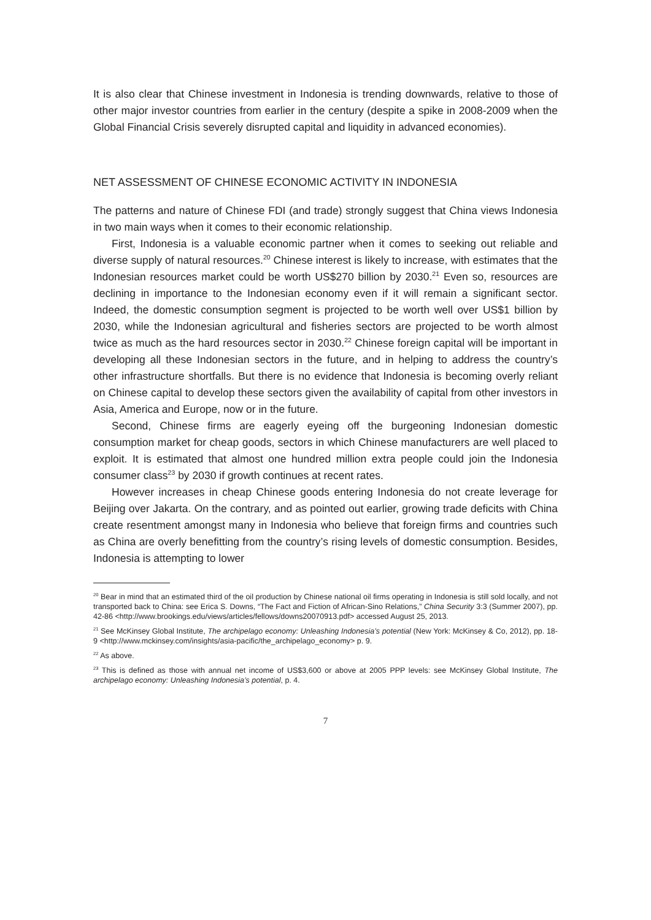It is also clear that Chinese investment in Indonesia is trending downwards, relative to those of other major investor countries from earlier in the century (despite a spike in 2008-2009 when the Global Financial Crisis severely disrupted capital and liquidity in advanced economies).
NET ASSESSMENT OF CHINESE ECONOMIC ACTIVITY IN INDONESIA
The patterns and nature of Chinese FDI (and trade) strongly suggest that China views Indonesia in two main ways when it comes to their economic relationship.
First, Indonesia is a valuable economic partner when it comes to seeking out reliable and diverse supply of natural resources.<sup>20</sup> Chinese interest is likely to increase, with estimates that the Indonesian resources market could be worth US$270 billion by 2030.<sup>21</sup> Even so, resources are declining in importance to the Indonesian economy even if it will remain a significant sector. Indeed, the domestic consumption segment is projected to be worth well over US$1 billion by 2030, while the Indonesian agricultural and fisheries sectors are projected to be worth almost twice as much as the hard resources sector in 2030.<sup>22</sup> Chinese foreign capital will be important in developing all these Indonesian sectors in the future, and in helping to address the country’s other infrastructure shortfalls. But there is no evidence that Indonesia is becoming overly reliant on Chinese capital to develop these sectors given the availability of capital from other investors in Asia, America and Europe, now or in the future.
Second, Chinese firms are eagerly eyeing off the burgeoning Indonesian domestic consumption market for cheap goods, sectors in which Chinese manufacturers are well placed to exploit. It is estimated that almost one hundred million extra people could join the Indonesia consumer class<sup>23</sup> by 2030 if growth continues at recent rates.
However increases in cheap Chinese goods entering Indonesia do not create leverage for Beijing over Jakarta. On the contrary, and as pointed out earlier, growing trade deficits with China create resentment amongst many in Indonesia who believe that foreign firms and countries such as China are overly benefitting from the country’s rising levels of domestic consumption. Besides, Indonesia is attempting to lower
<sup>20</sup> Bear in mind that an estimated third of the oil production by Chinese national oil firms operating in Indonesia is still sold locally, and not transported back to China: see Erica S. Downs, “The Fact and Fiction of African-Sino Relations,” China Security 3:3 (Summer 2007), pp. 42-86 <http://www.brookings.edu/views/articles/fellows/downs20070913.pdf> accessed August 25, 2013.
<sup>21</sup> See McKinsey Global Institute, The archipelago economy: Unleashing Indonesia’s potential (New York: McKinsey & Co, 2012), pp. 18-9 <http://www.mckinsey.com/insights/asia-pacific/the_archipelago_economy> p. 9.
<sup>22</sup> As above.
<sup>23</sup> This is defined as those with annual net income of US$3,600 or above at 2005 PPP levels: see McKinsey Global Institute, The archipelago economy: Unleashing Indonesia’s potential, p. 4.
7